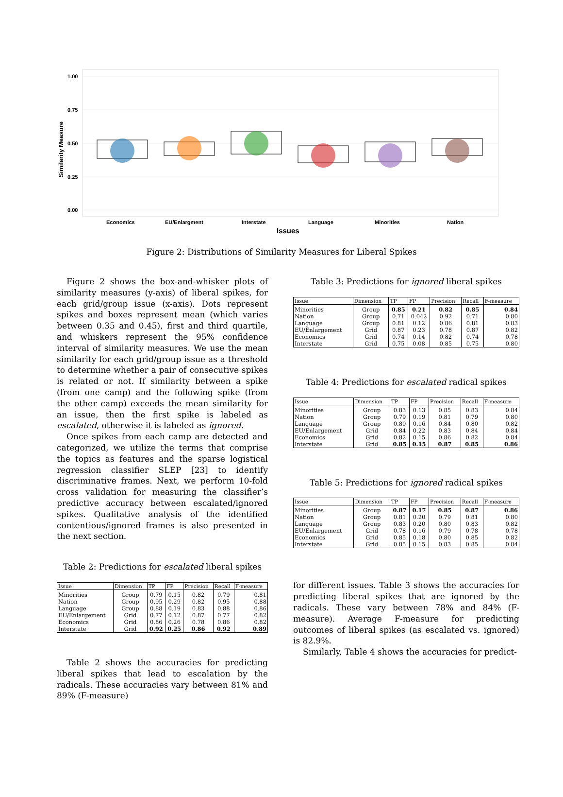1.00
0.75
0.50
0.25
0.00
Economics
EU/Enlargment
Interstate
Language
Minorities
Nation
Issues
Similarity Measure
Figure 2: Distributions of Similarity Measures for Liberal Spikes
Figure 2 shows the box-and-whisker plots of similarity measures (y-axis) of liberal spikes, for each grid/group issue (x-axis). Dots represent spikes and boxes represent mean (which varies between 0.35 and 0.45), first and third quartile, and whiskers represent the 95% confidence interval of similarity measures. We use the mean similarity for each grid/group issue as a threshold to determine whether a pair of consecutive spikes is related or not. If similarity between a spike (from one camp) and the following spike (from the other camp) exceeds the mean similarity for an issue, then the first spike is labeled as escalated, otherwise it is labeled as ignored.
Once spikes from each camp are detected and categorized, we utilize the terms that comprise the topics as features and the sparse logistical regression classifier SLEP [23] to identify discriminative frames. Next, we perform 10-fold cross validation for measuring the classifier’s predictive accuracy between escalated/ignored spikes. Qualitative analysis of the identified contentious/ignored frames is also presented in the next section.
Table 2: Predictions for escalated liberal spikes
| Issue | Dimension | TP | FP | Precision | Recall | F-measure |
| --- | --- | --- | --- | --- | --- | --- |
| Minorities | Group | 0.79 | 0.15 | 0.82 | 0.79 | 0.81 |
| Nation | Group | 0.95 | 0.29 | 0.82 | 0.95 | 0.88 |
| Language | Group | 0.88 | 0.19 | 0.83 | 0.88 | 0.86 |
| EU/Enlargement | Grid | 0.77 | 0.12 | 0.87 | 0.77 | 0.82 |
| Economics | Grid | 0.86 | 0.26 | 0.78 | 0.86 | 0.82 |
| Interstate | Grid | 0.92 | 0.25 | 0.86 | 0.92 | 0.89 |
Table 2 shows the accuracies for predicting liberal spikes that lead to escalation by the radicals. These accuracies vary between 81% and 89% (F-measure)
Table 3: Predictions for ignored liberal spikes
| Issue | Dimension | TP | FP | Precision | Recall | F-measure |
| --- | --- | --- | --- | --- | --- | --- |
| Minorities | Group | 0.85 | 0.21 | 0.82 | 0.85 | 0.84 |
| Nation | Group | 0.71 | 0.042 | 0.92 | 0.71 | 0.80 |
| Language | Group | 0.81 | 0.12 | 0.86 | 0.81 | 0.83 |
| EU/Enlargement | Grid | 0.87 | 0.23 | 0.78 | 0.87 | 0.82 |
| Economics | Grid | 0.74 | 0.14 | 0.82 | 0.74 | 0.78 |
| Interstate | Grid | 0.75 | 0.08 | 0.85 | 0.75 | 0.80 |
Table 4: Predictions for escalated radical spikes
| Issue | Dimension | TP | FP | Precision | Recall | F-measure |
| --- | --- | --- | --- | --- | --- | --- |
| Minorities | Group | 0.83 | 0.13 | 0.85 | 0.83 | 0.84 |
| Nation | Group | 0.79 | 0.19 | 0.81 | 0.79 | 0.80 |
| Language | Group | 0.80 | 0.16 | 0.84 | 0.80 | 0.82 |
| EU/Enlargement | Grid | 0.84 | 0.22 | 0.83 | 0.84 | 0.84 |
| Economics | Grid | 0.82 | 0.15 | 0.86 | 0.82 | 0.84 |
| Interstate | Grid | 0.85 | 0.15 | 0.87 | 0.85 | 0.86 |
Table 5: Predictions for ignored radical spikes
| Issue | Dimension | TP | FP | Precision | Recall | F-measure |
| --- | --- | --- | --- | --- | --- | --- |
| Minorities | Group | 0.87 | 0.17 | 0.85 | 0.87 | 0.86 |
| Nation | Group | 0.81 | 0.20 | 0.79 | 0.81 | 0.80 |
| Language | Group | 0.83 | 0.20 | 0.80 | 0.83 | 0.82 |
| EU/Enlargement | Grid | 0.78 | 0.16 | 0.79 | 0.78 | 0.78 |
| Economics | Grid | 0.85 | 0.18 | 0.80 | 0.85 | 0.82 |
| Interstate | Grid | 0.85 | 0.15 | 0.83 | 0.85 | 0.84 |
for different issues. Table 3 shows the accuracies for predicting liberal spikes that are ignored by the radicals. These vary between 78% and 84% (F-measure). Average F-measure for predicting outcomes of liberal spikes (as escalated vs. ignored) is 82.9%.
Similarly, Table 4 shows the accuracies for predict-